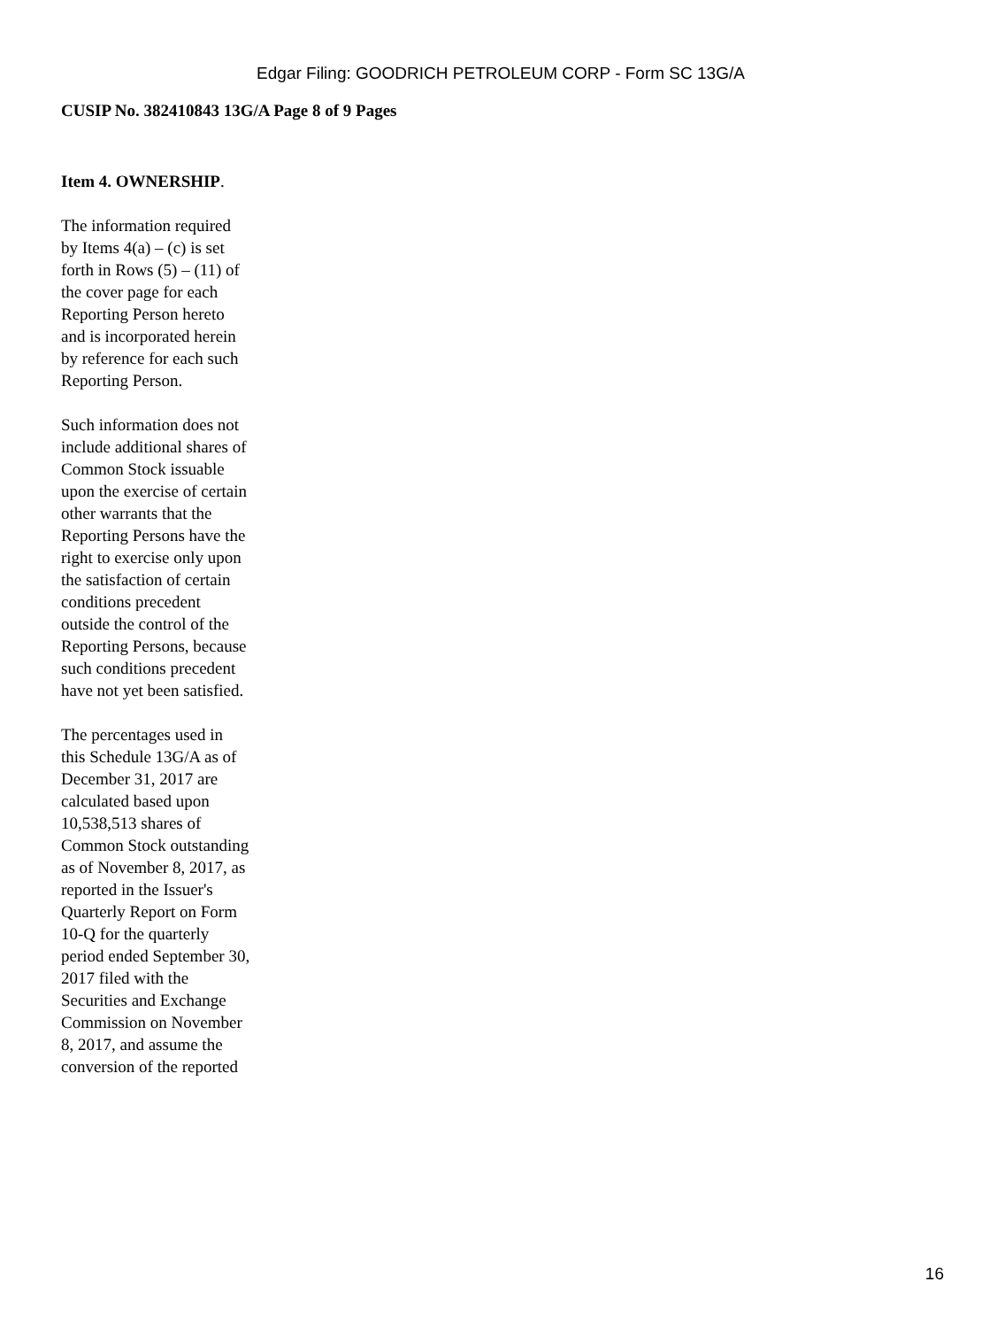Edgar Filing: GOODRICH PETROLEUM CORP - Form SC 13G/A
CUSIP No. 382410843 13G/A Page 8 of 9 Pages
Item 4. OWNERSHIP.
The information required by Items 4(a) – (c) is set forth in Rows (5) – (11) of the cover page for each Reporting Person hereto and is incorporated herein by reference for each such Reporting Person.
Such information does not include additional shares of Common Stock issuable upon the exercise of certain other warrants that the Reporting Persons have the right to exercise only upon the satisfaction of certain conditions precedent outside the control of the Reporting Persons, because such conditions precedent have not yet been satisfied.
The percentages used in this Schedule 13G/A as of December 31, 2017 are calculated based upon 10,538,513 shares of Common Stock outstanding as of November 8, 2017, as reported in the Issuer's Quarterly Report on Form 10-Q for the quarterly period ended September 30, 2017 filed with the Securities and Exchange Commission on November 8, 2017, and assume the conversion of the reported
16